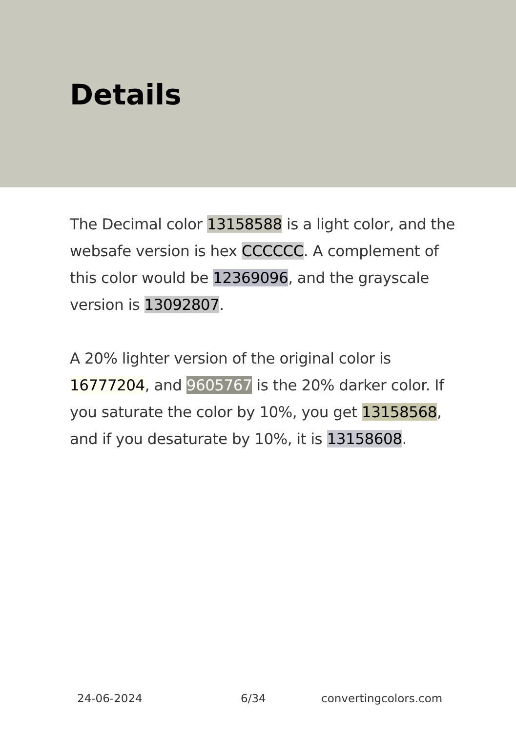Details
The Decimal color 13158588 is a light color, and the websafe version is hex CCCCCC. A complement of this color would be 12369096, and the grayscale version is 13092807.
A 20% lighter version of the original color is 16777204, and 9605767 is the 20% darker color. If you saturate the color by 10%, you get 13158568, and if you desaturate by 10%, it is 13158608.
24-06-2024 6/34 convertingcolors.com